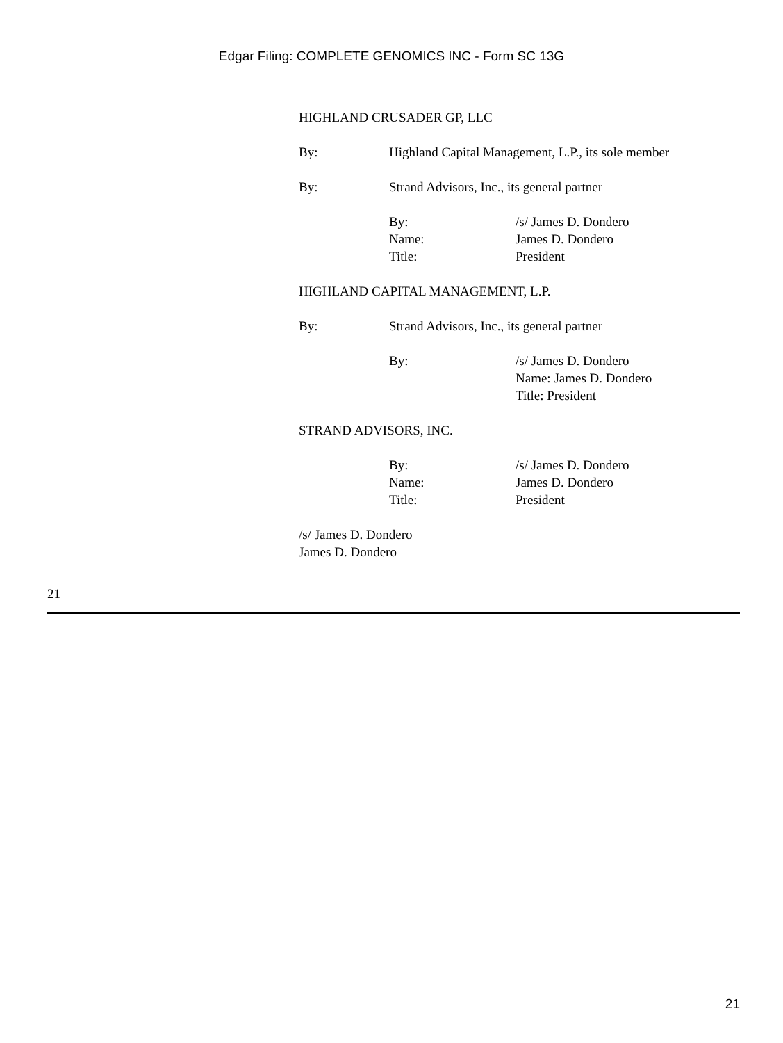Edgar Filing: COMPLETE GENOMICS INC - Form SC 13G
HIGHLAND CRUSADER GP, LLC
By: Highland Capital Management, L.P., its sole member
By: Strand Advisors, Inc., its general partner
By: /s/ James D. Dondero
Name: James D. Dondero
Title: President
HIGHLAND CAPITAL MANAGEMENT, L.P.
By: Strand Advisors, Inc., its general partner
By: /s/ James D. Dondero
Name: James D. Dondero
Title: President
STRAND ADVISORS, INC.
By: /s/ James D. Dondero
Name: James D. Dondero
Title: President
/s/ James D. Dondero
James D. Dondero
21
21